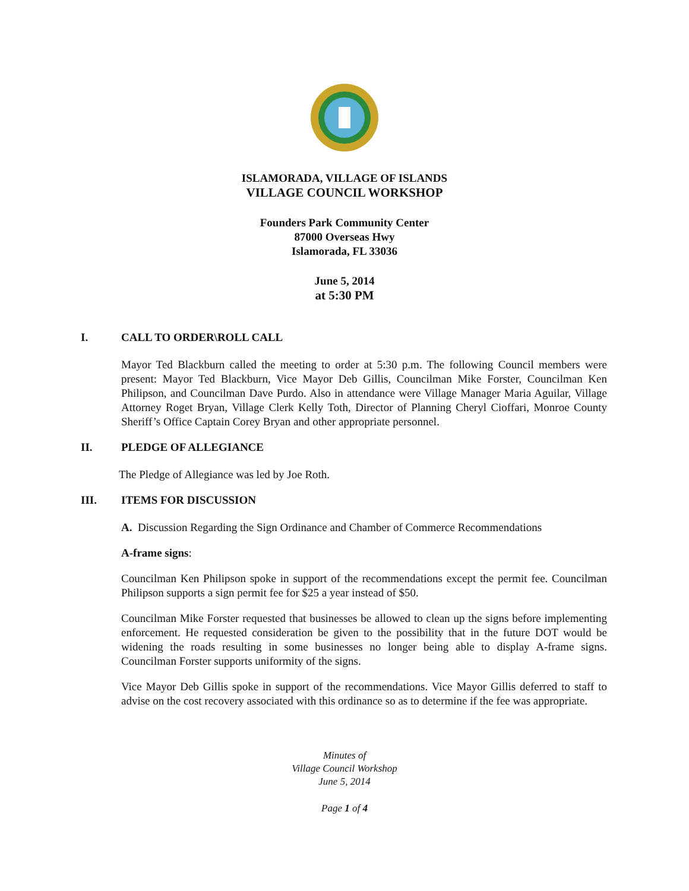ISLAMORADA, VILLAGE OF ISLANDS
VILLAGE COUNCIL WORKSHOP
Founders Park Community Center
87000 Overseas Hwy
Islamorada, FL 33036
June 5, 2014
at 5:30 PM
I. CALL TO ORDER\ROLL CALL
Mayor Ted Blackburn called the meeting to order at 5:30 p.m. The following Council members were present: Mayor Ted Blackburn, Vice Mayor Deb Gillis, Councilman Mike Forster, Councilman Ken Philipson, and Councilman Dave Purdo. Also in attendance were Village Manager Maria Aguilar, Village Attorney Roget Bryan, Village Clerk Kelly Toth, Director of Planning Cheryl Cioffari, Monroe County Sheriff’s Office Captain Corey Bryan and other appropriate personnel.
II. PLEDGE OF ALLEGIANCE
The Pledge of Allegiance was led by Joe Roth.
III. ITEMS FOR DISCUSSION
A. Discussion Regarding the Sign Ordinance and Chamber of Commerce Recommendations
A-frame signs:
Councilman Ken Philipson spoke in support of the recommendations except the permit fee. Councilman Philipson supports a sign permit fee for $25 a year instead of $50.
Councilman Mike Forster requested that businesses be allowed to clean up the signs before implementing enforcement. He requested consideration be given to the possibility that in the future DOT would be widening the roads resulting in some businesses no longer being able to display A-frame signs. Councilman Forster supports uniformity of the signs.
Vice Mayor Deb Gillis spoke in support of the recommendations. Vice Mayor Gillis deferred to staff to advise on the cost recovery associated with this ordinance so as to determine if the fee was appropriate.
Minutes of
Village Council Workshop
June 5, 2014
Page 1 of 4